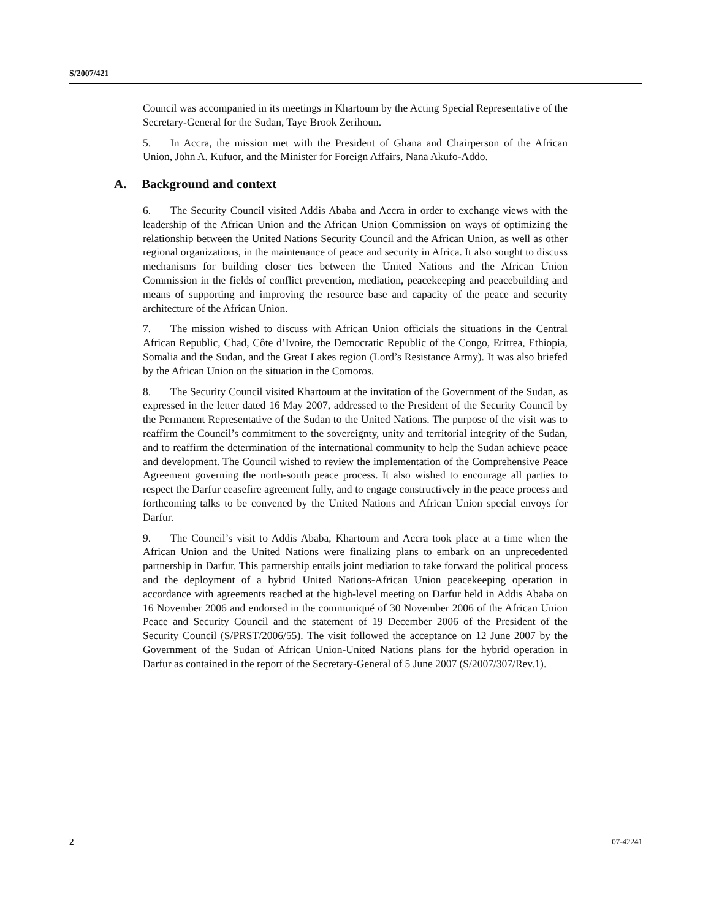S/2007/421
Council was accompanied in its meetings in Khartoum by the Acting Special Representative of the Secretary-General for the Sudan, Taye Brook Zerihoun.
5. In Accra, the mission met with the President of Ghana and Chairperson of the African Union, John A. Kufuor, and the Minister for Foreign Affairs, Nana Akufo-Addo.
A. Background and context
6. The Security Council visited Addis Ababa and Accra in order to exchange views with the leadership of the African Union and the African Union Commission on ways of optimizing the relationship between the United Nations Security Council and the African Union, as well as other regional organizations, in the maintenance of peace and security in Africa. It also sought to discuss mechanisms for building closer ties between the United Nations and the African Union Commission in the fields of conflict prevention, mediation, peacekeeping and peacebuilding and means of supporting and improving the resource base and capacity of the peace and security architecture of the African Union.
7. The mission wished to discuss with African Union officials the situations in the Central African Republic, Chad, Côte d’Ivoire, the Democratic Republic of the Congo, Eritrea, Ethiopia, Somalia and the Sudan, and the Great Lakes region (Lord’s Resistance Army). It was also briefed by the African Union on the situation in the Comoros.
8. The Security Council visited Khartoum at the invitation of the Government of the Sudan, as expressed in the letter dated 16 May 2007, addressed to the President of the Security Council by the Permanent Representative of the Sudan to the United Nations. The purpose of the visit was to reaffirm the Council’s commitment to the sovereignty, unity and territorial integrity of the Sudan, and to reaffirm the determination of the international community to help the Sudan achieve peace and development. The Council wished to review the implementation of the Comprehensive Peace Agreement governing the north-south peace process. It also wished to encourage all parties to respect the Darfur ceasefire agreement fully, and to engage constructively in the peace process and forthcoming talks to be convened by the United Nations and African Union special envoys for Darfur.
9. The Council’s visit to Addis Ababa, Khartoum and Accra took place at a time when the African Union and the United Nations were finalizing plans to embark on an unprecedented partnership in Darfur. This partnership entails joint mediation to take forward the political process and the deployment of a hybrid United Nations-African Union peacekeeping operation in accordance with agreements reached at the high-level meeting on Darfur held in Addis Ababa on 16 November 2006 and endorsed in the communiqué of 30 November 2006 of the African Union Peace and Security Council and the statement of 19 December 2006 of the President of the Security Council (S/PRST/2006/55). The visit followed the acceptance on 12 June 2007 by the Government of the Sudan of African Union-United Nations plans for the hybrid operation in Darfur as contained in the report of the Secretary-General of 5 June 2007 (S/2007/307/Rev.1).
2 07-42241